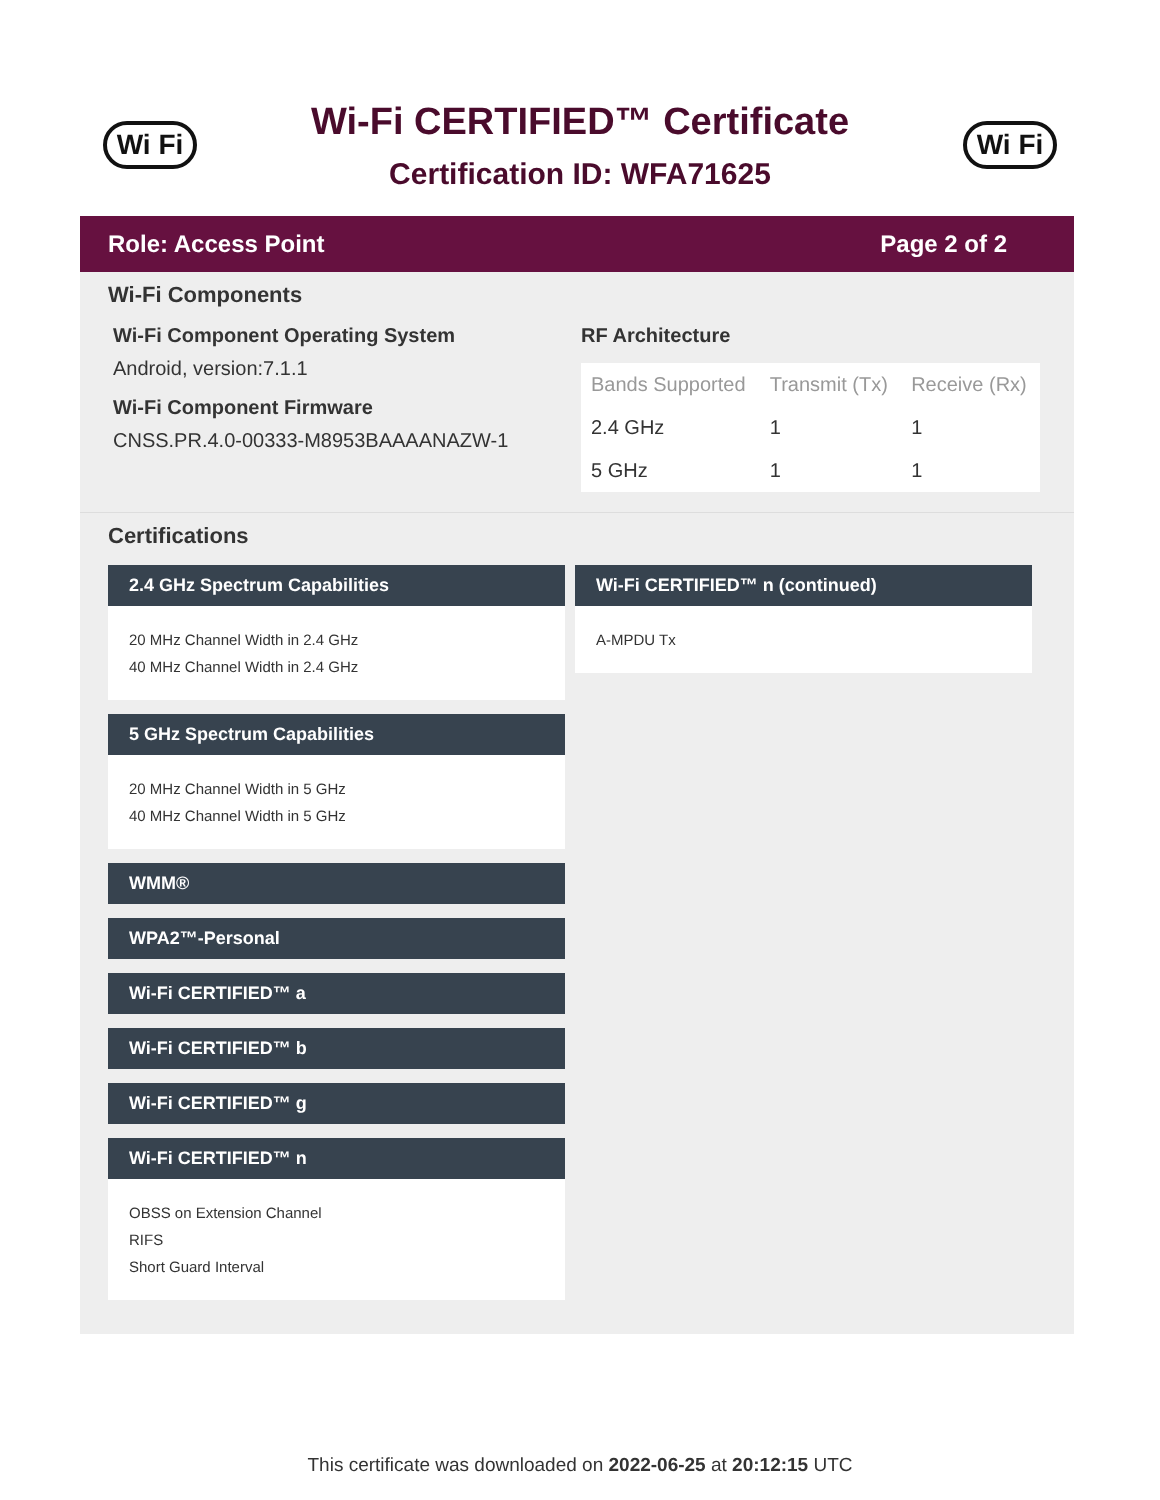Wi Fi
Wi-Fi CERTIFIED™ Certificate
Certification ID: WFA71625
Wi Fi
Role: Access Point Page 2 of 2
Wi-Fi Components
Wi-Fi Component Operating System
Android, version:7.1.1
Wi-Fi Component Firmware
CNSS.PR.4.0-00333-M8953BAAAANAZW-1
RF Architecture
| Bands Supported | Transmit (Tx) | Receive (Rx) |
| --- | --- | --- |
| 2.4 GHz | 1 | 1 |
| 5 GHz | 1 | 1 |
Certifications
2.4 GHz Spectrum Capabilities
20 MHz Channel Width in 2.4 GHz
40 MHz Channel Width in 2.4 GHz
5 GHz Spectrum Capabilities
20 MHz Channel Width in 5 GHz
40 MHz Channel Width in 5 GHz
WMM®
WPA2™-Personal
Wi-Fi CERTIFIED™ a
Wi-Fi CERTIFIED™ b
Wi-Fi CERTIFIED™ g
Wi-Fi CERTIFIED™ n
OBSS on Extension Channel
RIFS
Short Guard Interval
Wi-Fi CERTIFIED™ n (continued)
A-MPDU Tx
This certificate was downloaded on 2022-06-25 at 20:12:15 UTC